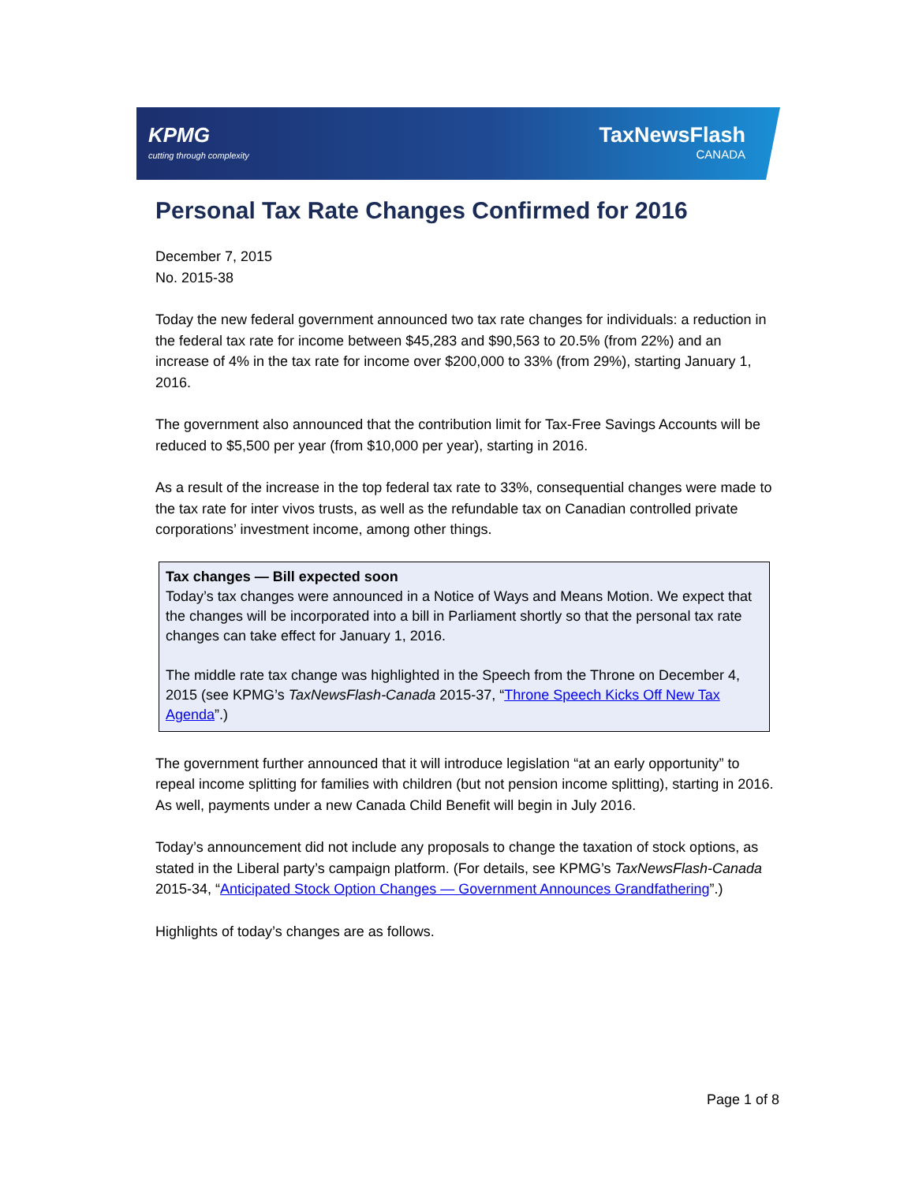KPMG
cutting through complexity
TaxNewsFlash
CANADA
Personal Tax Rate Changes Confirmed for 2016
December 7, 2015
No. 2015-38
Today the new federal government announced two tax rate changes for individuals: a reduction in the federal tax rate for income between $45,283 and $90,563 to 20.5% (from 22%) and an increase of 4% in the tax rate for income over $200,000 to 33% (from 29%), starting January 1, 2016.
The government also announced that the contribution limit for Tax-Free Savings Accounts will be reduced to $5,500 per year (from $10,000 per year), starting in 2016.
As a result of the increase in the top federal tax rate to 33%, consequential changes were made to the tax rate for inter vivos trusts, as well as the refundable tax on Canadian controlled private corporations’ investment income, among other things.
Tax changes — Bill expected soon
Today’s tax changes were announced in a Notice of Ways and Means Motion. We expect that the changes will be incorporated into a bill in Parliament shortly so that the personal tax rate changes can take effect for January 1, 2016.
The middle rate tax change was highlighted in the Speech from the Throne on December 4, 2015 (see KPMG’s TaxNewsFlash-Canada 2015-37, “Throne Speech Kicks Off New Tax Agenda”.)
The government further announced that it will introduce legislation “at an early opportunity” to repeal income splitting for families with children (but not pension income splitting), starting in 2016. As well, payments under a new Canada Child Benefit will begin in July 2016.
Today’s announcement did not include any proposals to change the taxation of stock options, as stated in the Liberal party’s campaign platform. (For details, see KPMG’s TaxNewsFlash-Canada 2015-34, “Anticipated Stock Option Changes — Government Announces Grandfathering”.)
Highlights of today’s changes are as follows.
Page 1 of 8